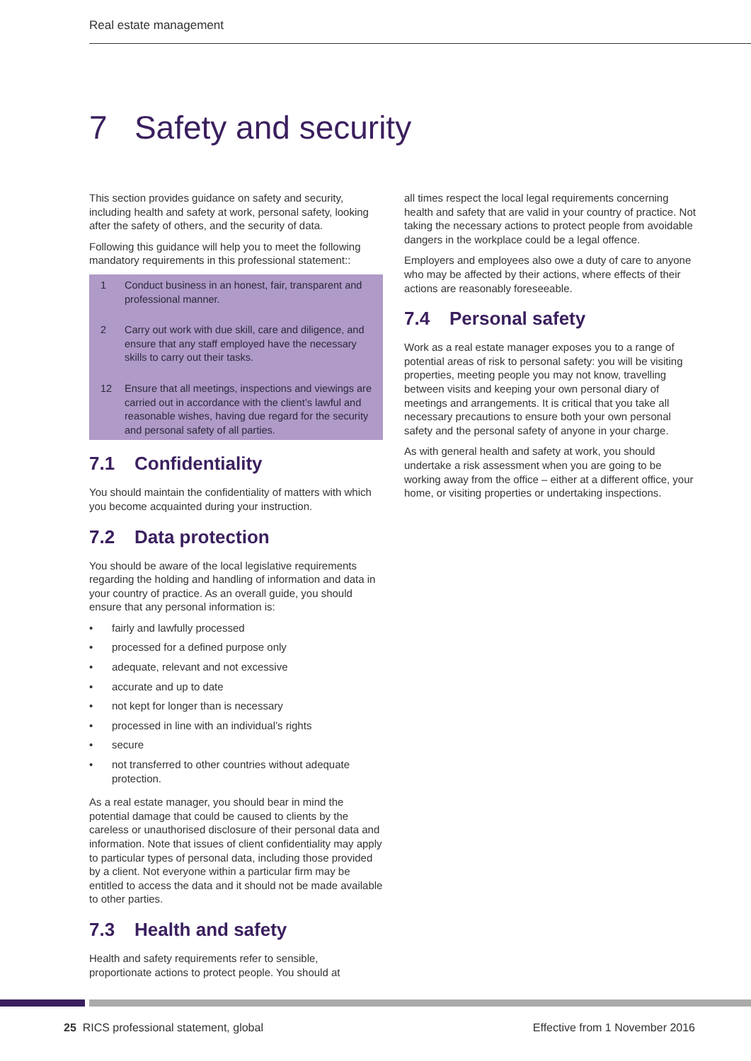Real estate management
7 Safety and security
This section provides guidance on safety and security, including health and safety at work, personal safety, looking after the safety of others, and the security of data.
Following this guidance will help you to meet the following mandatory requirements in this professional statement::
1 Conduct business in an honest, fair, transparent and professional manner.
2 Carry out work with due skill, care and diligence, and ensure that any staff employed have the necessary skills to carry out their tasks.
12 Ensure that all meetings, inspections and viewings are carried out in accordance with the client’s lawful and reasonable wishes, having due regard for the security and personal safety of all parties.
7.1 Confidentiality
You should maintain the confidentiality of matters with which you become acquainted during your instruction.
7.2 Data protection
You should be aware of the local legislative requirements regarding the holding and handling of information and data in your country of practice. As an overall guide, you should ensure that any personal information is:
fairly and lawfully processed
processed for a defined purpose only
adequate, relevant and not excessive
accurate and up to date
not kept for longer than is necessary
processed in line with an individual’s rights
secure
not transferred to other countries without adequate protection.
As a real estate manager, you should bear in mind the potential damage that could be caused to clients by the careless or unauthorised disclosure of their personal data and information. Note that issues of client confidentiality may apply to particular types of personal data, including those provided by a client. Not everyone within a particular firm may be entitled to access the data and it should not be made available to other parties.
7.3 Health and safety
Health and safety requirements refer to sensible, proportionate actions to protect people. You should at
all times respect the local legal requirements concerning health and safety that are valid in your country of practice. Not taking the necessary actions to protect people from avoidable dangers in the workplace could be a legal offence.
Employers and employees also owe a duty of care to anyone who may be affected by their actions, where effects of their actions are reasonably foreseeable.
7.4 Personal safety
Work as a real estate manager exposes you to a range of potential areas of risk to personal safety: you will be visiting properties, meeting people you may not know, travelling between visits and keeping your own personal diary of meetings and arrangements. It is critical that you take all necessary precautions to ensure both your own personal safety and the personal safety of anyone in your charge.
As with general health and safety at work, you should undertake a risk assessment when you are going to be working away from the office – either at a different office, your home, or visiting properties or undertaking inspections.
25 RICS professional statement, global
Effective from 1 November 2016